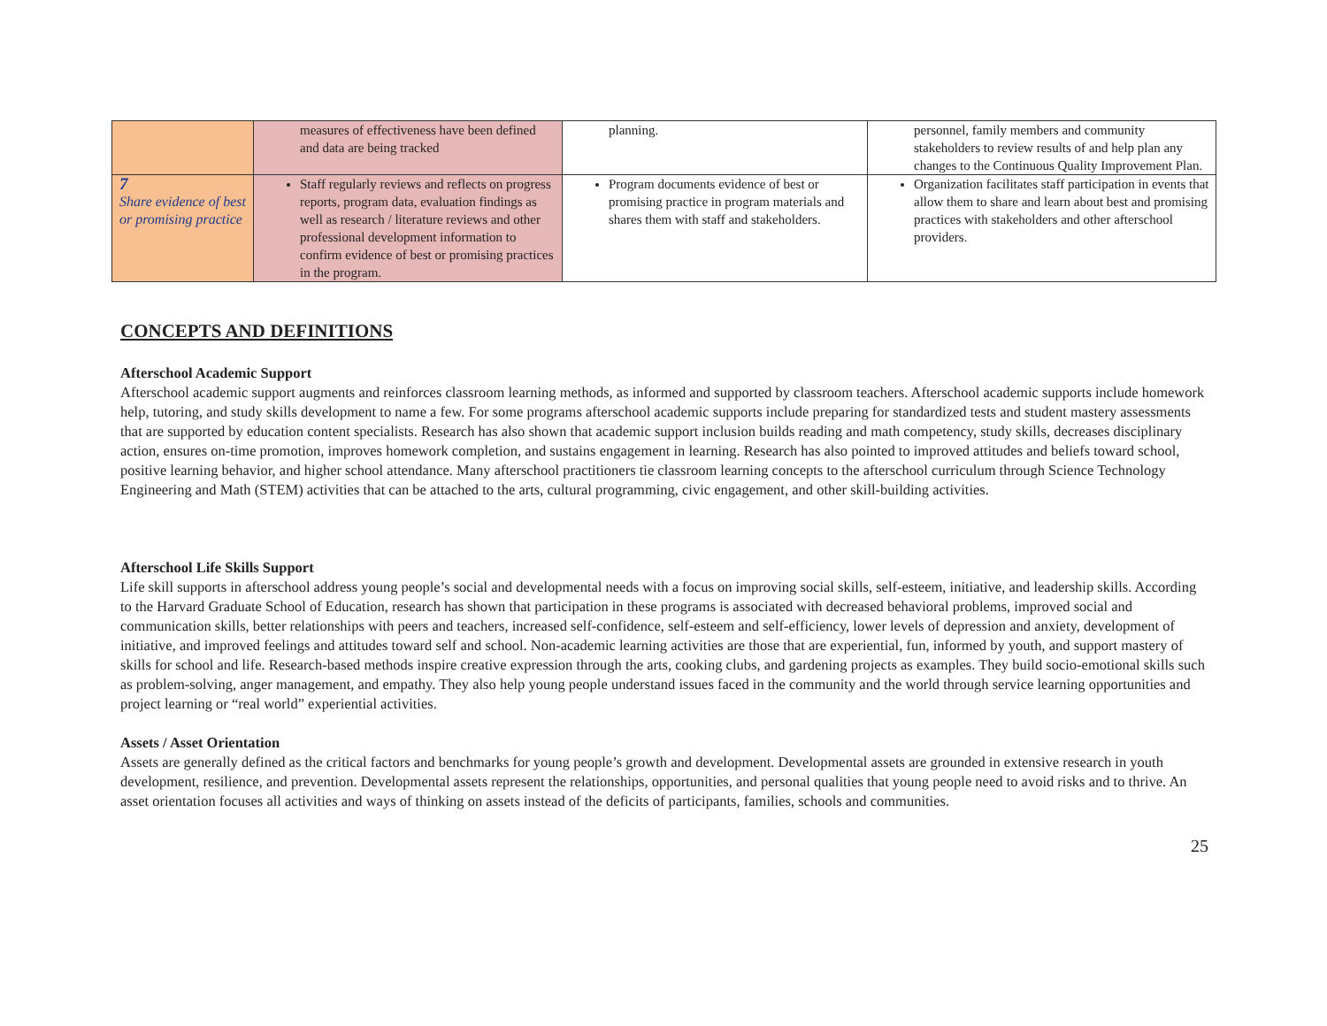| | measures of effectiveness have been defined and data are being tracked | planning. | personnel, family members and community stakeholders to review results of and help plan any changes to the Continuous Quality Improvement Plan. |
| 7 Share evidence of best or promising practice | Staff regularly reviews and reflects on progress reports, program data, evaluation findings as well as research / literature reviews and other professional development information to confirm evidence of best or promising practices in the program. | Program documents evidence of best or promising practice in program materials and shares them with staff and stakeholders. | Organization facilitates staff participation in events that allow them to share and learn about best and promising practices with stakeholders and other afterschool providers. |
CONCEPTS AND DEFINITIONS
Afterschool Academic Support
Afterschool academic support augments and reinforces classroom learning methods, as informed and supported by classroom teachers. Afterschool academic supports include homework help, tutoring, and study skills development to name a few. For some programs afterschool academic supports include preparing for standardized tests and student mastery assessments that are supported by education content specialists. Research has also shown that academic support inclusion builds reading and math competency, study skills, decreases disciplinary action, ensures on-time promotion, improves homework completion, and sustains engagement in learning. Research has also pointed to improved attitudes and beliefs toward school, positive learning behavior, and higher school attendance. Many afterschool practitioners tie classroom learning concepts to the afterschool curriculum through Science Technology Engineering and Math (STEM) activities that can be attached to the arts, cultural programming, civic engagement, and other skill-building activities.
Afterschool Life Skills Support
Life skill supports in afterschool address young people’s social and developmental needs with a focus on improving social skills, self-esteem, initiative, and leadership skills. According to the Harvard Graduate School of Education, research has shown that participation in these programs is associated with decreased behavioral problems, improved social and communication skills, better relationships with peers and teachers, increased self-confidence, self-esteem and self-efficiency, lower levels of depression and anxiety, development of initiative, and improved feelings and attitudes toward self and school. Non-academic learning activities are those that are experiential, fun, informed by youth, and support mastery of skills for school and life. Research-based methods inspire creative expression through the arts, cooking clubs, and gardening projects as examples. They build socio-emotional skills such as problem-solving, anger management, and empathy. They also help young people understand issues faced in the community and the world through service learning opportunities and project learning or “real world” experiential activities.
Assets / Asset Orientation
Assets are generally defined as the critical factors and benchmarks for young people’s growth and development. Developmental assets are grounded in extensive research in youth development, resilience, and prevention. Developmental assets represent the relationships, opportunities, and personal qualities that young people need to avoid risks and to thrive. An asset orientation focuses all activities and ways of thinking on assets instead of the deficits of participants, families, schools and communities.
25